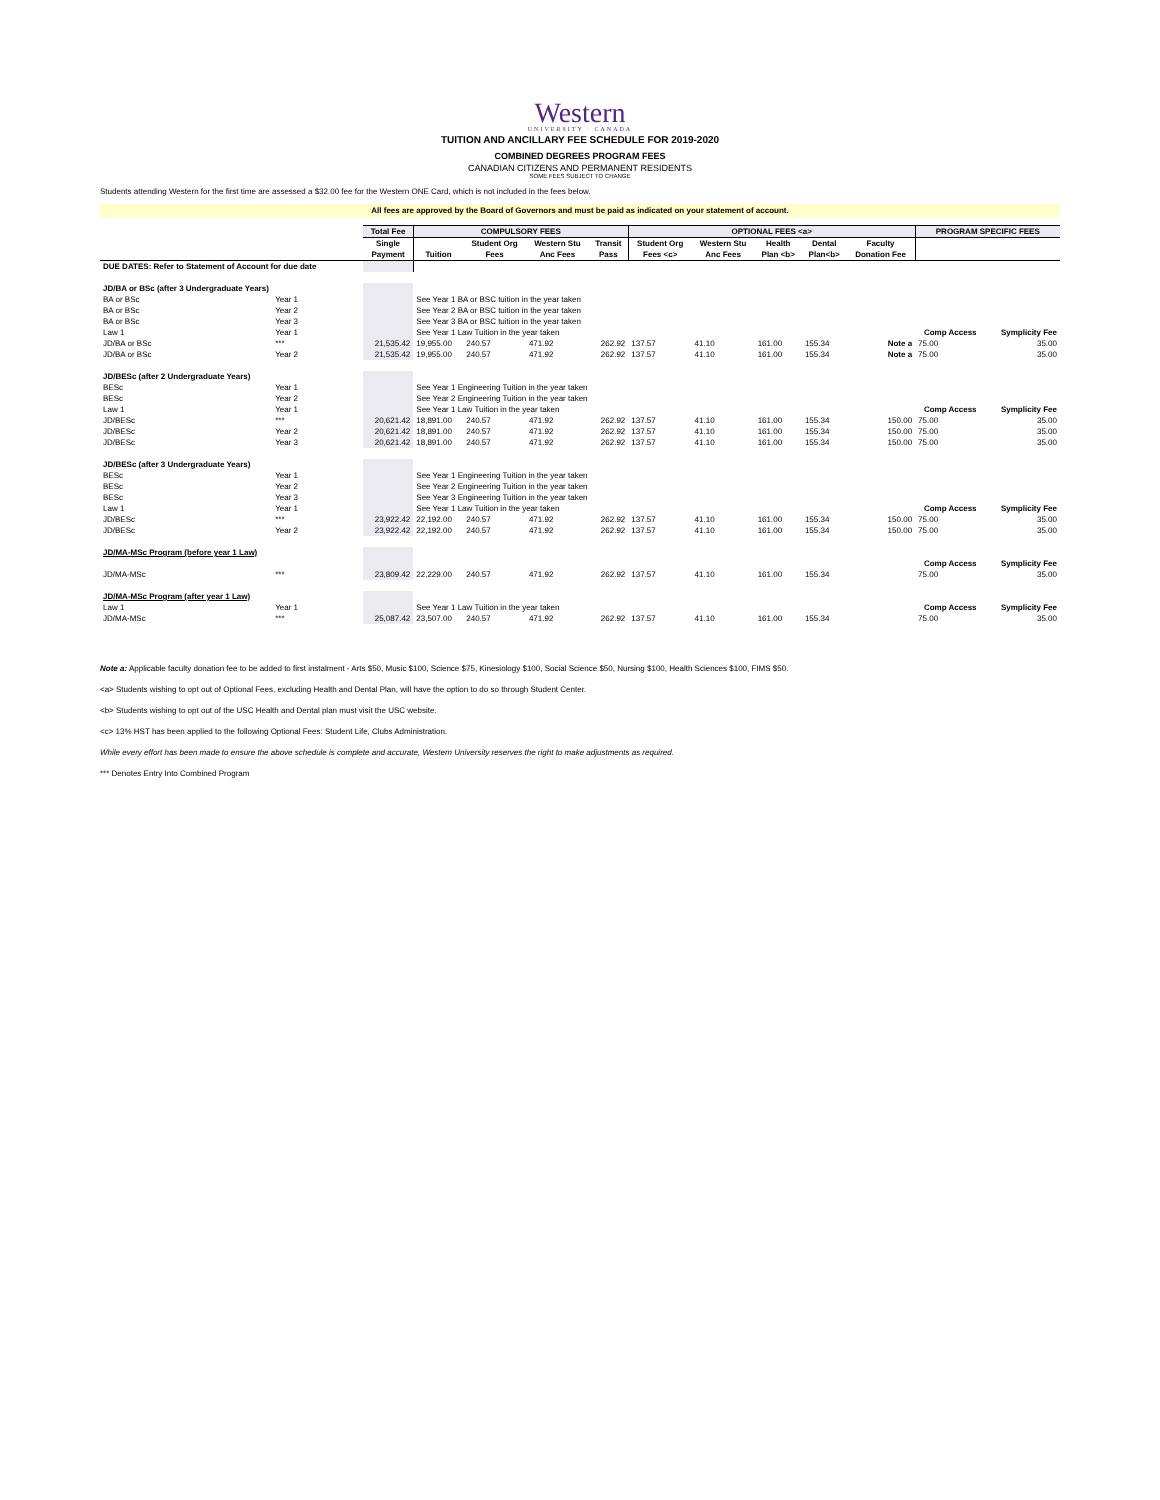Western
UNIVERSITY · CANADA
TUITION AND ANCILLARY FEE SCHEDULE FOR 2019-2020
COMBINED DEGREES PROGRAM FEES
CANADIAN CITIZENS AND PERMANENT RESIDENTS
SOME FEES SUBJECT TO CHANGE
Students attending Western for the first time are assessed a $32.00 fee for the Western ONE Card, which is not included in the fees below.
All fees are approved by the Board of Governors and must be paid as indicated on your statement of account.
| | | Total Fee | COMPULSORY FEES | | | | OPTIONAL FEES <a> | | | | | PROGRAM SPECIFIC FEES | |
| --- | --- | --- | --- | --- | --- | --- | --- | --- | --- | --- | --- | --- | --- |
| | | Single | | Student Org | Western Stu | Transit | Student Org | Western Stu | Health | Dental | Faculty | | |
| | | Payment | Tuition | Fees | Anc Fees | Pass | Fees <c> | Anc Fees | Plan <b> | Plan<b> | Donation Fee | | |
| DUE DATES: Refer to Statement of Account for due date | | | | | | | | | | | | | |
| JD/BA or BSc (after 3 Undergraduate Years) | | | | | | | | | | | | | |
| BA or BSc | Year 1 | | See Year 1 BA or BSC tuition in the year taken | | | | | | | | | | |
| BA or BSc | Year 2 | | See Year 2 BA or BSC tuition in the year taken | | | | | | | | | | |
| BA or BSc | Year 3 | | See Year 3 BA or BSC tuition in the year taken | | | | | | | | | | |
| Law 1 | Year 1 | | See Year 1 Law Tuition in the year taken | | | | | | | | | Comp Access | Symplicity Fee |
| JD/BA or BSc | *** | 21,535.42 | 19,955.00 | 240.57 | 471.92 | 262.92 | 137.57 | 41.10 | 161.00 | 155.34 | Note a | 75.00 | 35.00 |
| JD/BA or BSc | Year 2 | 21,535.42 | 19,955.00 | 240.57 | 471.92 | 262.92 | 137.57 | 41.10 | 161.00 | 155.34 | Note a | 75.00 | 35.00 |
| JD/BESc (after 2 Undergraduate Years) | | | | | | | | | | | | | |
| BESc | Year 1 | | See Year 1 Engineering Tuition in the year taken | | | | | | | | | | |
| BESc | Year 2 | | See Year 2 Engineering Tuition in the year taken | | | | | | | | | | |
| Law 1 | Year 1 | | See Year 1 Law Tuition in the year taken | | | | | | | | | Comp Access | Symplicity Fee |
| JD/BESc | *** | 20,621.42 | 18,891.00 | 240.57 | 471.92 | 262.92 | 137.57 | 41.10 | 161.00 | 155.34 | 150.00 | 75.00 | 35.00 |
| JD/BESc | Year 2 | 20,621.42 | 18,891.00 | 240.57 | 471.92 | 262.92 | 137.57 | 41.10 | 161.00 | 155.34 | 150.00 | 75.00 | 35.00 |
| JD/BESc | Year 3 | 20,621.42 | 18,891.00 | 240.57 | 471.92 | 262.92 | 137.57 | 41.10 | 161.00 | 155.34 | 150.00 | 75.00 | 35.00 |
| JD/BESc (after 3 Undergraduate Years) | | | | | | | | | | | | | |
| BESc | Year 1 | | See Year 1 Engineering Tuition in the year taken | | | | | | | | | | |
| BESc | Year 2 | | See Year 2 Engineering Tuition in the year taken | | | | | | | | | | |
| BESc | Year 3 | | See Year 3 Engineering Tuition in the year taken | | | | | | | | | | |
| Law 1 | Year 1 | | See Year 1 Law Tuition in the year taken | | | | | | | | | Comp Access | Symplicity Fee |
| JD/BESc | *** | 23,922.42 | 22,192.00 | 240.57 | 471.92 | 262.92 | 137.57 | 41.10 | 161.00 | 155.34 | 150.00 | 75.00 | 35.00 |
| JD/BESc | Year 2 | 23,922.42 | 22,192.00 | 240.57 | 471.92 | 262.92 | 137.57 | 41.10 | 161.00 | 155.34 | 150.00 | 75.00 | 35.00 |
| JD/MA-MSc Program (before year 1 Law) | | | | | | | | | | | | | |
| | | | | | | | | | | | | Comp Access | Symplicity Fee |
| JD/MA-MSc | *** | 23,809.42 | 22,229.00 | 240.57 | 471.92 | 262.92 | 137.57 | 41.10 | 161.00 | 155.34 | | 75.00 | 35.00 |
| JD/MA-MSc Program (after year 1 Law) | | | | | | | | | | | | | |
| Law 1 | Year 1 | | See Year 1 Law Tuition in the year taken | | | | | | | | | Comp Access | Symplicity Fee |
| JD/MA-MSc | *** | 25,087.42 | 23,507.00 | 240.57 | 471.92 | 262.92 | 137.57 | 41.10 | 161.00 | 155.34 | | 75.00 | 35.00 |
Note a: Applicable faculty donation fee to be added to first instalment - Arts $50, Music $100, Science $75, Kinesiology $100, Social Science $50, Nursing $100, Health Sciences $100, FIMS $50.
<a> Students wishing to opt out of Optional Fees, excluding Health and Dental Plan, will have the option to do so through Student Center.
<b> Students wishing to opt out of the USC Health and Dental plan must visit the USC website.
<c> 13% HST has been applied to the following Optional Fees: Student Life, Clubs Administration.
While every effort has been made to ensure the above schedule is complete and accurate, Western University reserves the right to make adjustments as required.
*** Denotes Entry Into Combined Program